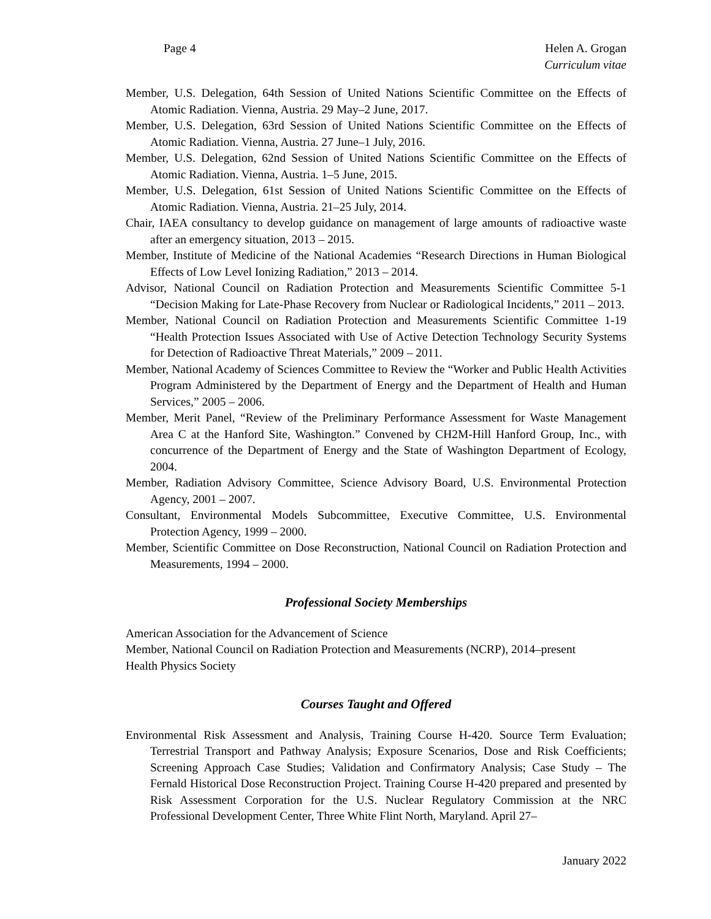Page 4 Helen A. Grogan
Curriculum vitae
Member, U.S. Delegation, 64th Session of United Nations Scientific Committee on the Effects of Atomic Radiation. Vienna, Austria. 29 May–2 June, 2017.
Member, U.S. Delegation, 63rd Session of United Nations Scientific Committee on the Effects of Atomic Radiation. Vienna, Austria. 27 June–1 July, 2016.
Member, U.S. Delegation, 62nd Session of United Nations Scientific Committee on the Effects of Atomic Radiation. Vienna, Austria. 1–5 June, 2015.
Member, U.S. Delegation, 61st Session of United Nations Scientific Committee on the Effects of Atomic Radiation. Vienna, Austria. 21–25 July, 2014.
Chair, IAEA consultancy to develop guidance on management of large amounts of radioactive waste after an emergency situation, 2013 – 2015.
Member, Institute of Medicine of the National Academies “Research Directions in Human Biological Effects of Low Level Ionizing Radiation,” 2013 – 2014.
Advisor, National Council on Radiation Protection and Measurements Scientific Committee 5-1 “Decision Making for Late-Phase Recovery from Nuclear or Radiological Incidents,” 2011 – 2013.
Member, National Council on Radiation Protection and Measurements Scientific Committee 1-19 “Health Protection Issues Associated with Use of Active Detection Technology Security Systems for Detection of Radioactive Threat Materials,” 2009 – 2011.
Member, National Academy of Sciences Committee to Review the “Worker and Public Health Activities Program Administered by the Department of Energy and the Department of Health and Human Services,” 2005 – 2006.
Member, Merit Panel, “Review of the Preliminary Performance Assessment for Waste Management Area C at the Hanford Site, Washington.” Convened by CH2M-Hill Hanford Group, Inc., with concurrence of the Department of Energy and the State of Washington Department of Ecology, 2004.
Member, Radiation Advisory Committee, Science Advisory Board, U.S. Environmental Protection Agency, 2001 – 2007.
Consultant, Environmental Models Subcommittee, Executive Committee, U.S. Environmental Protection Agency, 1999 – 2000.
Member, Scientific Committee on Dose Reconstruction, National Council on Radiation Protection and Measurements, 1994 – 2000.
Professional Society Memberships
American Association for the Advancement of Science
Member, National Council on Radiation Protection and Measurements (NCRP), 2014–present
Health Physics Society
Courses Taught and Offered
Environmental Risk Assessment and Analysis, Training Course H-420. Source Term Evaluation; Terrestrial Transport and Pathway Analysis; Exposure Scenarios, Dose and Risk Coefficients; Screening Approach Case Studies; Validation and Confirmatory Analysis; Case Study – The Fernald Historical Dose Reconstruction Project. Training Course H-420 prepared and presented by Risk Assessment Corporation for the U.S. Nuclear Regulatory Commission at the NRC Professional Development Center, Three White Flint North, Maryland. April 27–
January 2022